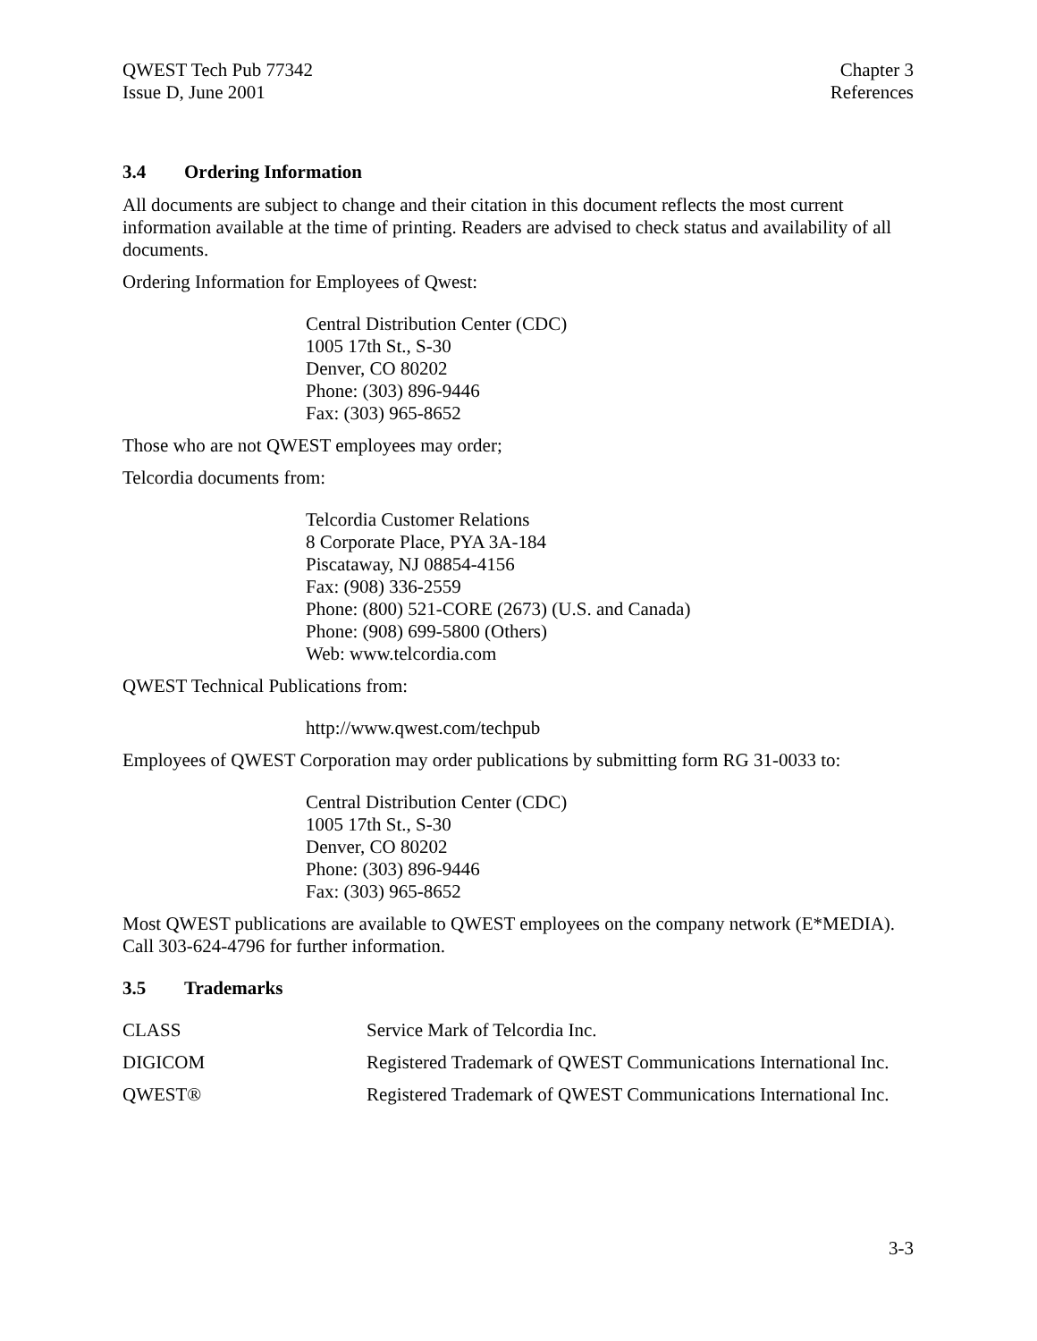QWEST Tech Pub 77342
Issue D, June 2001
Chapter 3
References
3.4 Ordering Information
All documents are subject to change and their citation in this document reflects the most current information available at the time of printing. Readers are advised to check status and availability of all documents.
Ordering Information for Employees of Qwest:
Central Distribution Center (CDC)
1005 17th St., S-30
Denver, CO 80202
Phone: (303) 896-9446
Fax: (303) 965-8652
Those who are not QWEST employees may order;
Telcordia documents from:
Telcordia Customer Relations
8 Corporate Place, PYA 3A-184
Piscataway, NJ 08854-4156
Fax: (908) 336-2559
Phone: (800) 521-CORE (2673) (U.S. and Canada)
Phone: (908) 699-5800 (Others)
Web: www.telcordia.com
QWEST Technical Publications from:
http://www.qwest.com/techpub
Employees of QWEST Corporation may order publications by submitting form RG 31-0033 to:
Central Distribution Center (CDC)
1005 17th St., S-30
Denver, CO 80202
Phone: (303) 896-9446
Fax: (303) 965-8652
Most QWEST publications are available to QWEST employees on the company network (E*MEDIA). Call 303-624-4796 for further information.
3.5 Trademarks
| CLASS | Service Mark of Telcordia Inc. |
| DIGICOM | Registered Trademark of QWEST Communications International Inc. |
| QWEST® | Registered Trademark of QWEST Communications International Inc. |
3-3